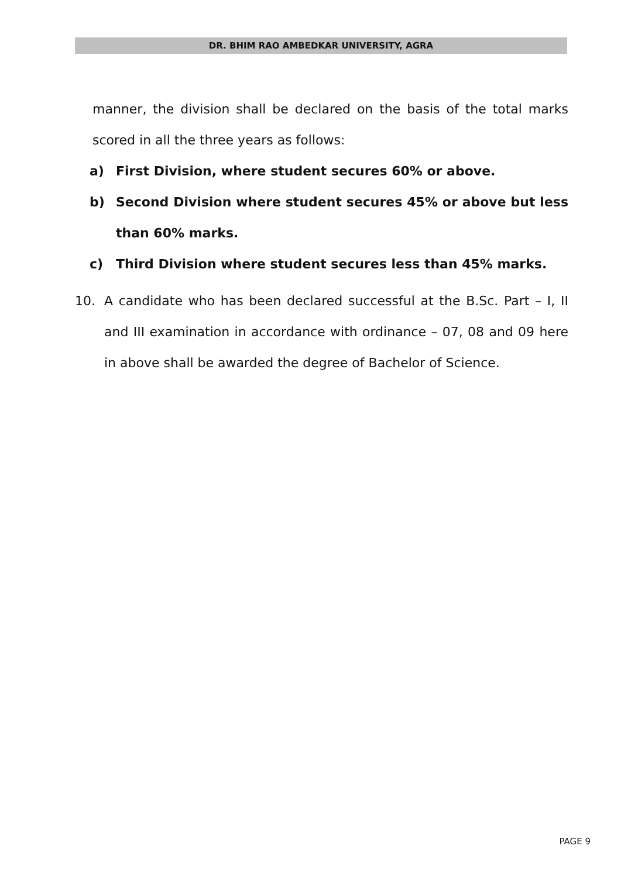DR. BHIM RAO AMBEDKAR UNIVERSITY, AGRA
manner, the division shall be declared on the basis of the total marks scored in all the three years as follows:
a) First Division, where student secures 60% or above.
b) Second Division where student secures 45% or above but less than 60% marks.
c) Third Division where student secures less than 45% marks.
10. A candidate who has been declared successful at the B.Sc. Part – I, II and III examination in accordance with ordinance – 07, 08 and 09 here in above shall be awarded the degree of Bachelor of Science.
PAGE 9